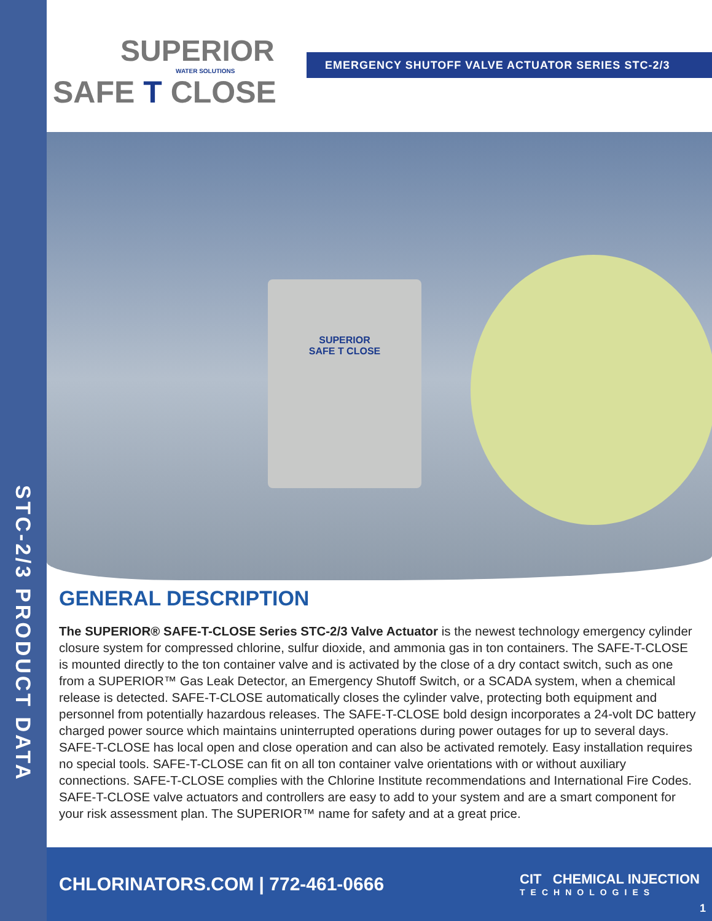STC-2/3 PRODUCT DATA
SUPERIOR
WATER SOLUTIONS
SAFE T CLOSE
EMERGENCY SHUTOFF VALVE ACTUATOR SERIES STC-2/3
SUPERIOR
SAFE T CLOSE
GENERAL DESCRIPTION
The SUPERIOR® SAFE-T-CLOSE Series STC-2/3 Valve Actuator is the newest technology emergency cylinder closure system for compressed chlorine, sulfur dioxide, and ammonia gas in ton containers. The SAFE-T-CLOSE is mounted directly to the ton container valve and is activated by the close of a dry contact switch, such as one from a SUPERIOR™ Gas Leak Detector, an Emergency Shutoff Switch, or a SCADA system, when a chemical release is detected. SAFE-T-CLOSE automatically closes the cylinder valve, protecting both equipment and personnel from potentially hazardous releases. The SAFE-T-CLOSE bold design incorporates a 24-volt DC battery charged power source which maintains uninterrupted operations during power outages for up to several days. SAFE-T-CLOSE has local open and close operation and can also be activated remotely. Easy installation requires no special tools. SAFE-T-CLOSE can fit on all ton container valve orientations with or without auxiliary connections. SAFE-T-CLOSE complies with the Chlorine Institute recommendations and International Fire Codes. SAFE-T-CLOSE valve actuators and controllers are easy to add to your system and are a smart component for your risk assessment plan. The SUPERIOR™ name for safety and at a great price.
CHLORINATORS.COM | 772-461-0666
CIT CHEMICAL INJECTION
TECHNOLOGIES
1